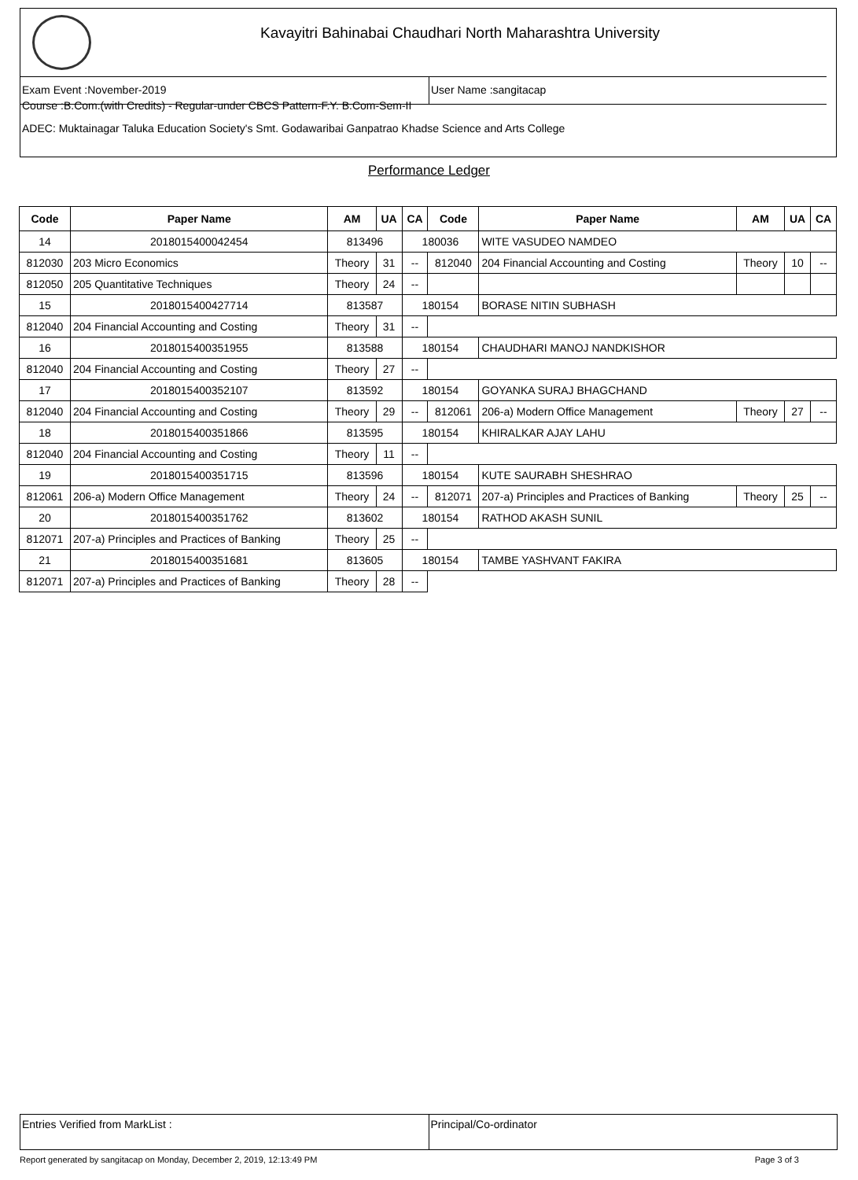Kavayitri Bahinabai Chaudhari North Maharashtra University
Exam Event :November-2019 User Name :sangitacap
Course :B.Com.(with Credits) - Regular-under CBCS Pattern-F.Y. B.Com-Sem-II
ADEC: Muktainagar Taluka Education Society's Smt. Godawaribai Ganpatrao Khadse Science and Arts College
Performance Ledger
| Code | Paper Name | AM | UA | CA | Code | Paper Name | AM | UA | CA |
| --- | --- | --- | --- | --- | --- | --- | --- | --- | --- |
| 14 | 2018015400042454 | 813496 | | 180036 | | WITE VASUDEO NAMDEO | | | |
| 812030 | 203 Micro Economics | Theory | 31 | -- | 812040 | 204 Financial Accounting and Costing | Theory | 10 | -- |
| 812050 | 205 Quantitative Techniques | Theory | 24 | -- | | | | | |
| 15 | 2018015400427714 | 813587 | | 180154 | | BORASE NITIN SUBHASH | | | |
| 812040 | 204 Financial Accounting and Costing | Theory | 31 | -- | | | | | |
| 16 | 2018015400351955 | 813588 | | 180154 | | CHAUDHARI MANOJ NANDKISHOR | | | |
| 812040 | 204 Financial Accounting and Costing | Theory | 27 | -- | | | | | |
| 17 | 2018015400352107 | 813592 | | 180154 | | GOYANKA SURAJ BHAGCHAND | | | |
| 812040 | 204 Financial Accounting and Costing | Theory | 29 | -- | 812061 | 206-a) Modern Office Management | Theory | 27 | -- |
| 18 | 2018015400351866 | 813595 | | 180154 | | KHIRALKAR AJAY LAHU | | | |
| 812040 | 204 Financial Accounting and Costing | Theory | 11 | -- | | | | | |
| 19 | 2018015400351715 | 813596 | | 180154 | | KUTE SAURABH SHESHRAO | | | |
| 812061 | 206-a) Modern Office Management | Theory | 24 | -- | 812071 | 207-a) Principles and Practices of Banking | Theory | 25 | -- |
| 20 | 2018015400351762 | 813602 | | 180154 | | RATHOD AKASH SUNIL | | | |
| 812071 | 207-a) Principles and Practices of Banking | Theory | 25 | -- | | | | | |
| 21 | 2018015400351681 | 813605 | | 180154 | | TAMBE YASHVANT FAKIRA | | | |
| 812071 | 207-a) Principles and Practices of Banking | Theory | 28 | -- | | | | | |
Entries Verified from MarkList :
Principal/Co-ordinator
Report generated by sangitacap on Monday, December 2, 2019, 12:13:49 PM
Page 3 of 3